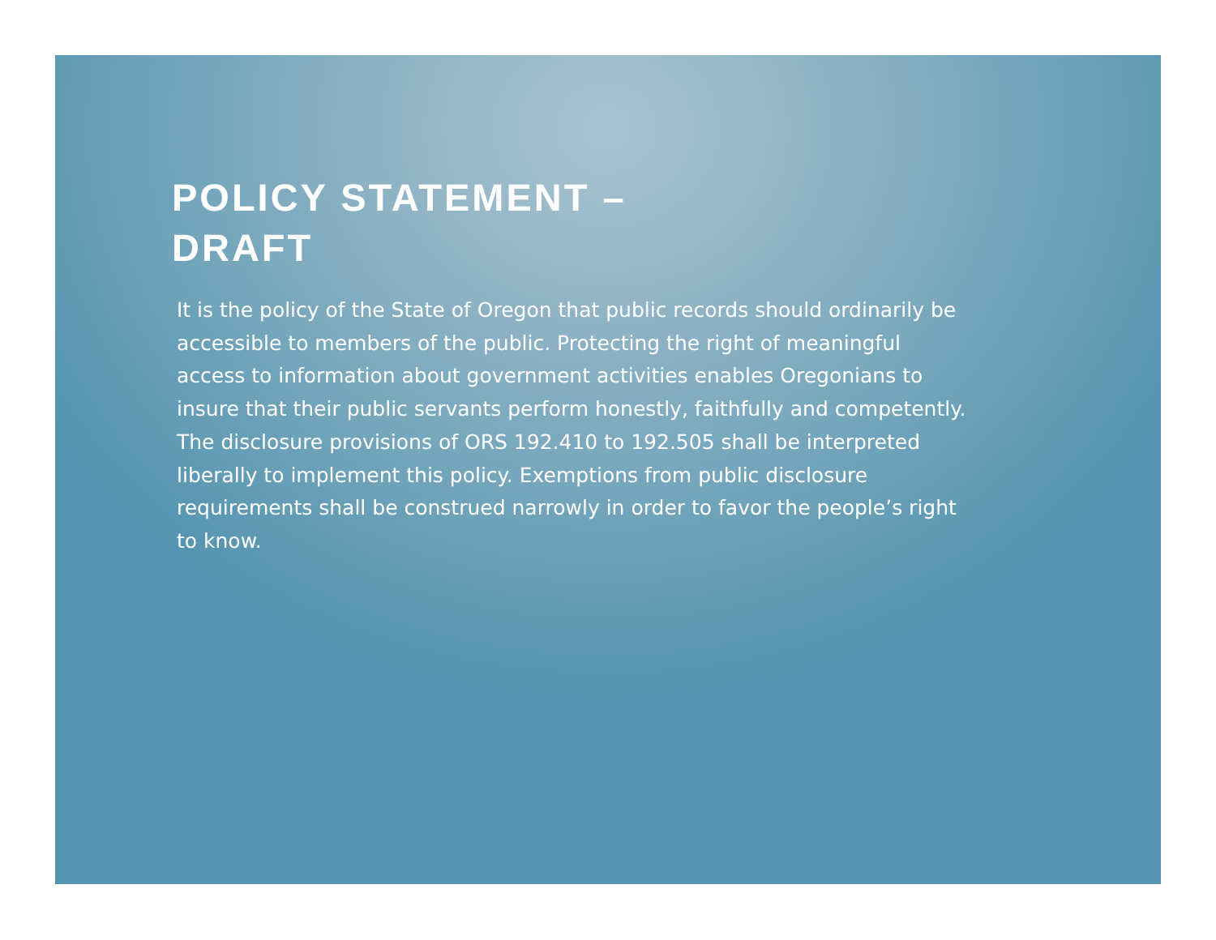POLICY STATEMENT – DRAFT
It is the policy of the State of Oregon that public records should ordinarily be accessible to members of the public. Protecting the right of meaningful access to information about government activities enables Oregonians to insure that their public servants perform honestly, faithfully and competently. The disclosure provisions of ORS 192.410 to 192.505 shall be interpreted liberally to implement this policy. Exemptions from public disclosure requirements shall be construed narrowly in order to favor the people’s right to know.